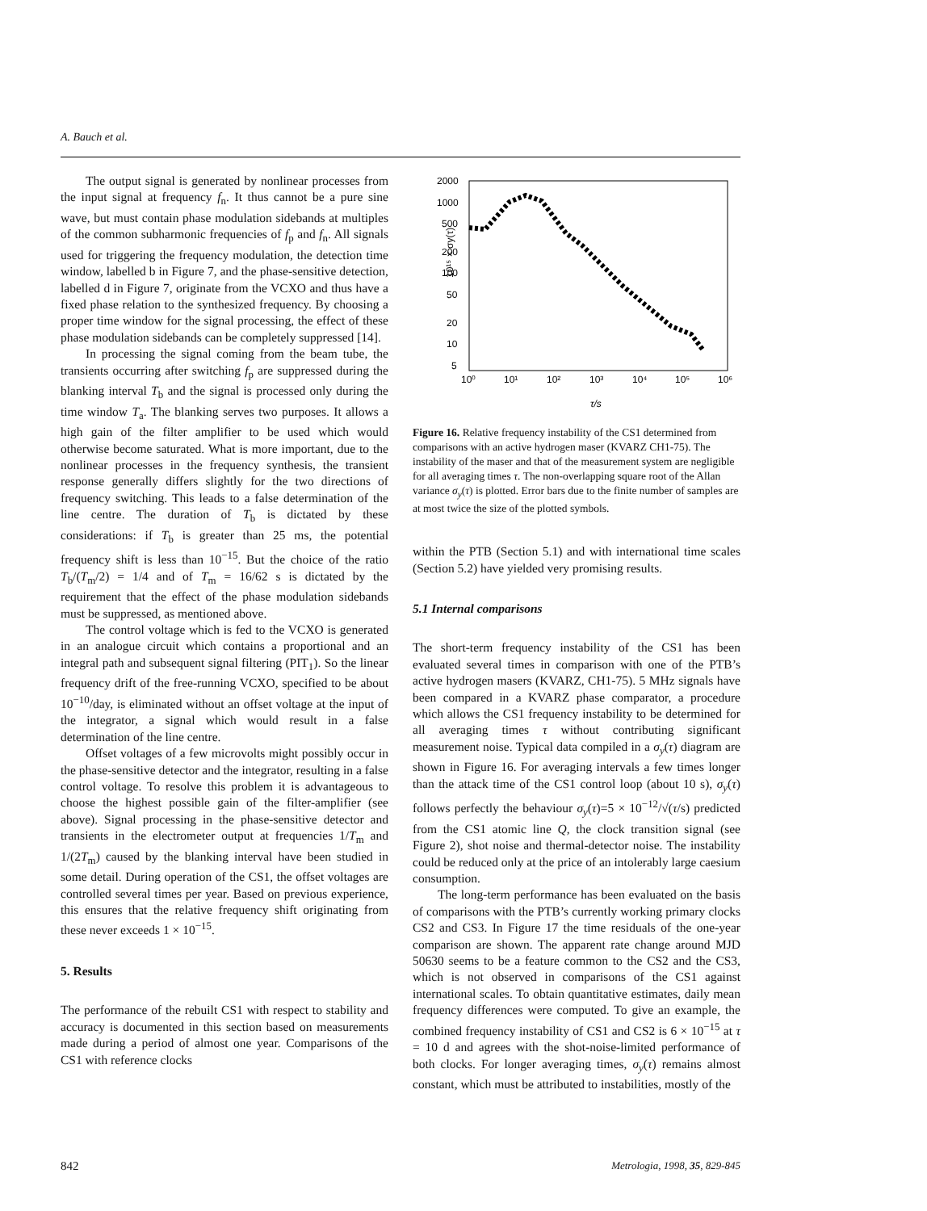A. Bauch et al.
The output signal is generated by nonlinear processes from the input signal at frequency f<sub>n</sub>. It thus cannot be a pure sine wave, but must contain phase modulation sidebands at multiples of the common subharmonic frequencies of f<sub>p</sub> and f<sub>n</sub>. All signals used for triggering the frequency modulation, the detection time window, labelled b in Figure 7, and the phase-sensitive detection, labelled d in Figure 7, originate from the VCXO and thus have a fixed phase relation to the synthesized frequency. By choosing a proper time window for the signal processing, the effect of these phase modulation sidebands can be completely suppressed [14].
In processing the signal coming from the beam tube, the transients occurring after switching f<sub>p</sub> are suppressed during the blanking interval T<sub>b</sub> and the signal is processed only during the time window T<sub>a</sub>. The blanking serves two purposes. It allows a high gain of the filter amplifier to be used which would otherwise become saturated. What is more important, due to the nonlinear processes in the frequency synthesis, the transient response generally differs slightly for the two directions of frequency switching. This leads to a false determination of the line centre. The duration of T<sub>b</sub> is dictated by these considerations: if T<sub>b</sub> is greater than 25 ms, the potential frequency shift is less than 10<sup>−15</sup>. But the choice of the ratio T<sub>b</sub>/(T<sub>m</sub>/2) = 1/4 and of T<sub>m</sub> = 16/62 s is dictated by the requirement that the effect of the phase modulation sidebands must be suppressed, as mentioned above.
The control voltage which is fed to the VCXO is generated in an analogue circuit which contains a proportional and an integral path and subsequent signal filtering (PIT<sub>1</sub>). So the linear frequency drift of the free-running VCXO, specified to be about 10<sup>−10</sup>/day, is eliminated without an offset voltage at the input of the integrator, a signal which would result in a false determination of the line centre.
Offset voltages of a few microvolts might possibly occur in the phase-sensitive detector and the integrator, resulting in a false control voltage. To resolve this problem it is advantageous to choose the highest possible gain of the filter-amplifier (see above). Signal processing in the phase-sensitive detector and transients in the electrometer output at frequencies 1/T<sub>m</sub> and 1/(2T<sub>m</sub>) caused by the blanking interval have been studied in some detail. During operation of the CS1, the offset voltages are controlled several times per year. Based on previous experience, this ensures that the relative frequency shift originating from these never exceeds 1 × 10<sup>−15</sup>.
5. Results
The performance of the rebuilt CS1 with respect to stability and accuracy is documented in this section based on measurements made during a period of almost one year. Comparisons of the CS1 with reference clocks
2000
1000
500
200
100
50
20
10
5
10⁰
10¹
10²
10³
10⁴
10⁵
10⁶
10¹⁵ × σy(τ)
τ/s
Figure 16. Relative frequency instability of the CS1 determined from comparisons with an active hydrogen maser (KVARZ CH1-75). The instability of the maser and that of the measurement system are negligible for all averaging times τ. The non-overlapping square root of the Allan variance σ<sub>y</sub>(τ) is plotted. Error bars due to the finite number of samples are at most twice the size of the plotted symbols.
within the PTB (Section 5.1) and with international time scales (Section 5.2) have yielded very promising results.
5.1 Internal comparisons
The short-term frequency instability of the CS1 has been evaluated several times in comparison with one of the PTB’s active hydrogen masers (KVARZ, CH1-75). 5 MHz signals have been compared in a KVARZ phase comparator, a procedure which allows the CS1 frequency instability to be determined for all averaging times τ without contributing significant measurement noise. Typical data compiled in a σ<sub>y</sub>(τ) diagram are shown in Figure 16. For averaging intervals a few times longer than the attack time of the CS1 control loop (about 10 s), σ<sub>y</sub>(τ) follows perfectly the behaviour σ<sub>y</sub>(τ)=5 × 10<sup>−12</sup>/√(τ/s) predicted from the CS1 atomic line Q, the clock transition signal (see Figure 2), shot noise and thermal-detector noise. The instability could be reduced only at the price of an intolerably large caesium consumption.
The long-term performance has been evaluated on the basis of comparisons with the PTB’s currently working primary clocks CS2 and CS3. In Figure 17 the time residuals of the one-year comparison are shown. The apparent rate change around MJD 50630 seems to be a feature common to the CS2 and the CS3, which is not observed in comparisons of the CS1 against international scales. To obtain quantitative estimates, daily mean frequency differences were computed. To give an example, the combined frequency instability of CS1 and CS2 is 6 × 10<sup>−15</sup> at τ = 10 d and agrees with the shot-noise-limited performance of both clocks. For longer averaging times, σ<sub>y</sub>(τ) remains almost constant, which must be attributed to instabilities, mostly of the
842 Metrologia, 1998, 35, 829-845